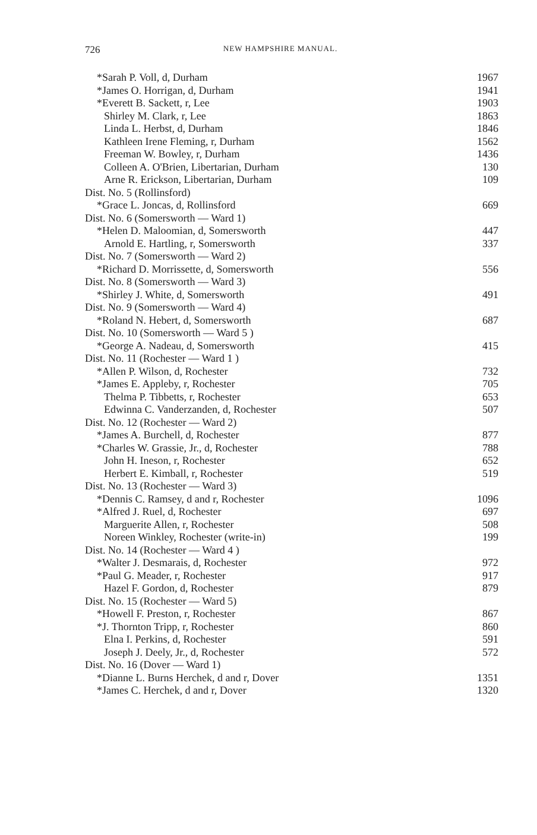726
NEW HAMPSHIRE MANUAL.
| *Sarah P. Voll, d, Durham | 1967 |
| *James O. Horrigan, d, Durham | 1941 |
| *Everett B. Sackett, r, Lee | 1903 |
| Shirley M. Clark, r, Lee | 1863 |
| Linda L. Herbst, d, Durham | 1846 |
| Kathleen Irene Fleming, r, Durham | 1562 |
| Freeman W. Bowley, r, Durham | 1436 |
| Colleen A. O'Brien, Libertarian, Durham | 130 |
| Arne R. Erickson, Libertarian, Durham | 109 |
| Dist. No. 5 (Rollinsford) | |
| *Grace L. Joncas, d, Rollinsford | 669 |
| Dist. No. 6 (Somersworth — Ward 1) | |
| *Helen D. Maloomian, d, Somersworth | 447 |
| Arnold E. Hartling, r, Somersworth | 337 |
| Dist. No. 7 (Somersworth — Ward 2) | |
| *Richard D. Morrissette, d, Somersworth | 556 |
| Dist. No. 8 (Somersworth — Ward 3) | |
| *Shirley J. White, d, Somersworth | 491 |
| Dist. No. 9 (Somersworth — Ward 4) | |
| *Roland N. Hebert, d, Somersworth | 687 |
| Dist. No. 10 (Somersworth — Ward 5 ) | |
| *George A. Nadeau, d, Somersworth | 415 |
| Dist. No. 11 (Rochester — Ward 1 ) | |
| *Allen P. Wilson, d, Rochester | 732 |
| *James E. Appleby, r, Rochester | 705 |
| Thelma P. Tibbetts, r, Rochester | 653 |
| Edwinna C. Vanderzanden, d, Rochester | 507 |
| Dist. No. 12 (Rochester — Ward 2) | |
| *James A. Burchell, d, Rochester | 877 |
| *Charles W. Grassie, Jr., d, Rochester | 788 |
| John H. Ineson, r, Rochester | 652 |
| Herbert E. Kimball, r, Rochester | 519 |
| Dist. No. 13 (Rochester — Ward 3) | |
| *Dennis C. Ramsey, d and r, Rochester | 1096 |
| *Alfred J. Ruel, d, Rochester | 697 |
| Marguerite Allen, r, Rochester | 508 |
| Noreen Winkley, Rochester (write-in) | 199 |
| Dist. No. 14 (Rochester — Ward 4 ) | |
| *Walter J. Desmarais, d, Rochester | 972 |
| *Paul G. Meader, r, Rochester | 917 |
| Hazel F. Gordon, d, Rochester | 879 |
| Dist. No. 15 (Rochester — Ward 5) | |
| *Howell F. Preston, r, Rochester | 867 |
| *J. Thornton Tripp, r, Rochester | 860 |
| Elna I. Perkins, d, Rochester | 591 |
| Joseph J. Deely, Jr., d, Rochester | 572 |
| Dist. No. 16 (Dover — Ward 1) | |
| *Dianne L. Burns Herchek, d and r, Dover | 1351 |
| *James C. Herchek, d and r, Dover | 1320 |